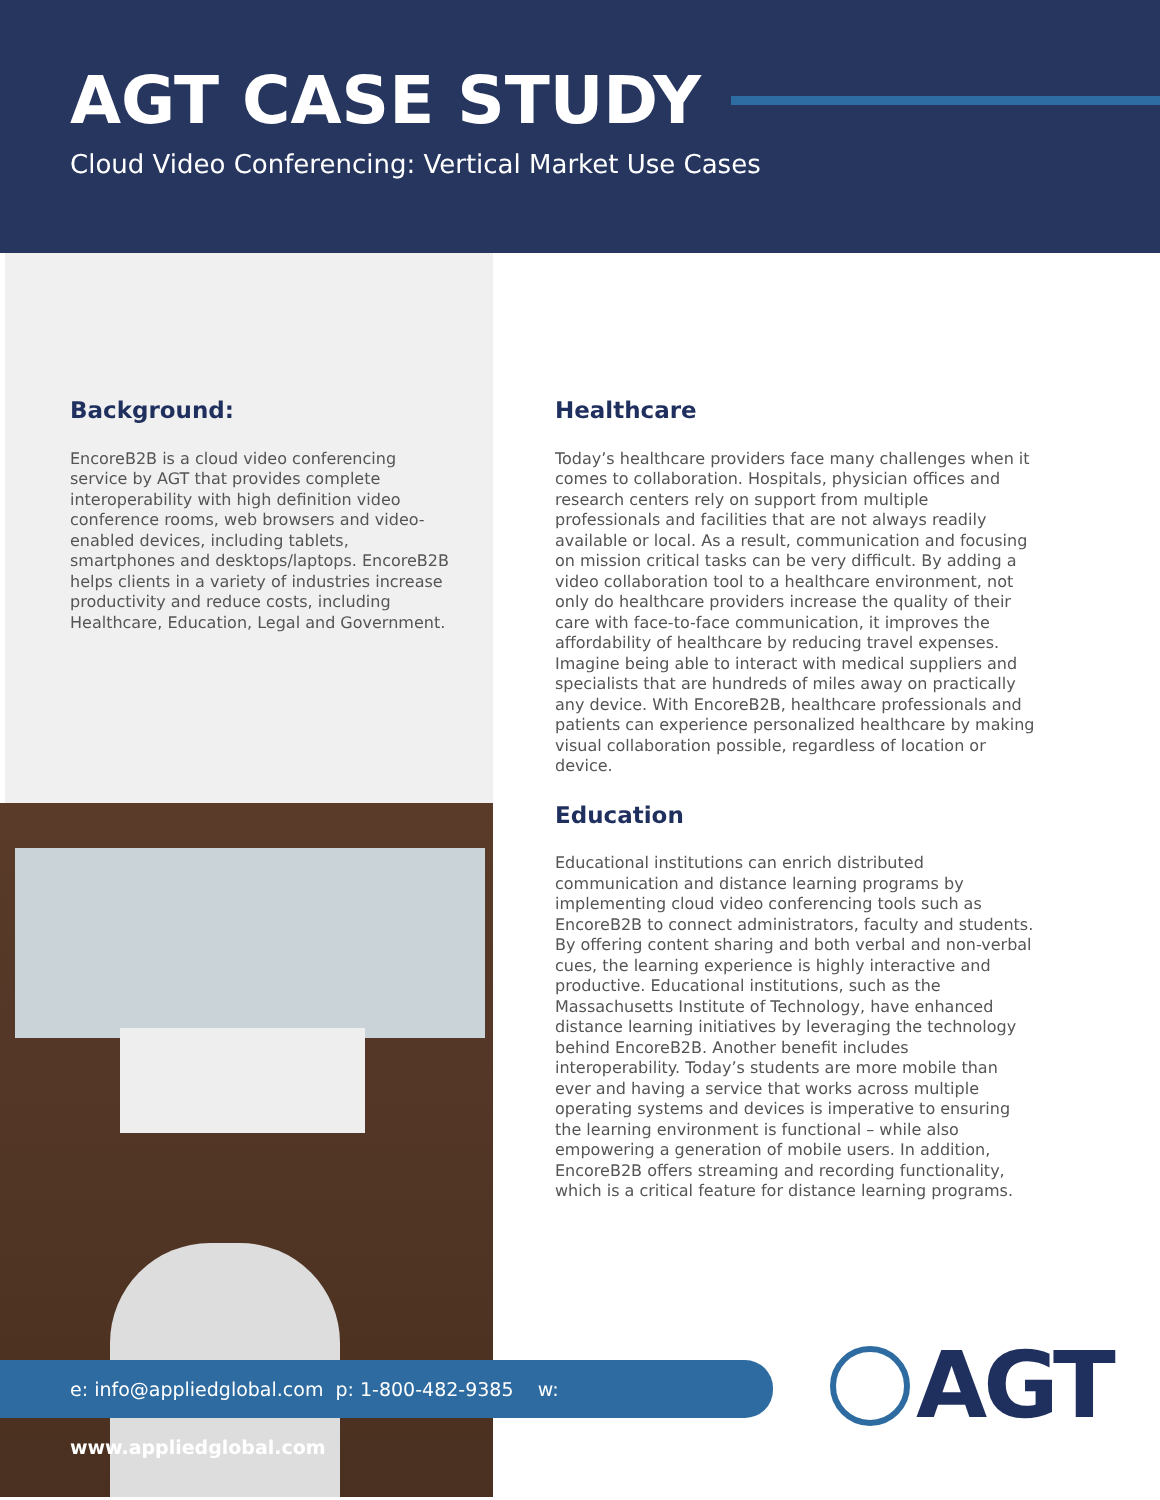AGT CASE STUDY
Cloud Video Conferencing: Vertical Market Use Cases
Background:
EncoreB2B is a cloud video conferencing service by AGT that provides complete interoperability with high definition video conference rooms, web browsers and video-enabled devices, including tablets, smartphones and desktops/laptops. EncoreB2B helps clients in a variety of industries increase productivity and reduce costs, including Healthcare, Education, Legal and Government.
Healthcare
Today’s healthcare providers face many challenges when it comes to collaboration. Hospitals, physician offices and research centers rely on support from multiple professionals and facilities that are not always readily available or local. As a result, communication and focusing on mission critical tasks can be very difficult. By adding a video collaboration tool to a healthcare environment, not only do healthcare providers increase the quality of their care with face-to-face communication, it improves the affordability of healthcare by reducing travel expenses. Imagine being able to interact with medical suppliers and specialists that are hundreds of miles away on practically any device. With EncoreB2B, healthcare professionals and patients can experience personalized healthcare by making visual collaboration possible, regardless of location or device.
Education
Educational institutions can enrich distributed communication and distance learning programs by implementing cloud video conferencing tools such as EncoreB2B to connect administrators, faculty and students. By offering content sharing and both verbal and non-verbal cues, the learning experience is highly interactive and productive. Educational institutions, such as the Massachusetts Institute of Technology, have enhanced distance learning initiatives by leveraging the technology behind EncoreB2B. Another benefit includes interoperability. Today’s students are more mobile than ever and having a service that works across multiple operating systems and devices is imperative to ensuring the learning environment is functional – while also empowering a generation of mobile users. In addition, EncoreB2B offers streaming and recording functionality, which is a critical feature for distance learning programs.
e: info@appliedglobal.com p: 1-800-482-9385 w: www.appliedglobal.com
AGT